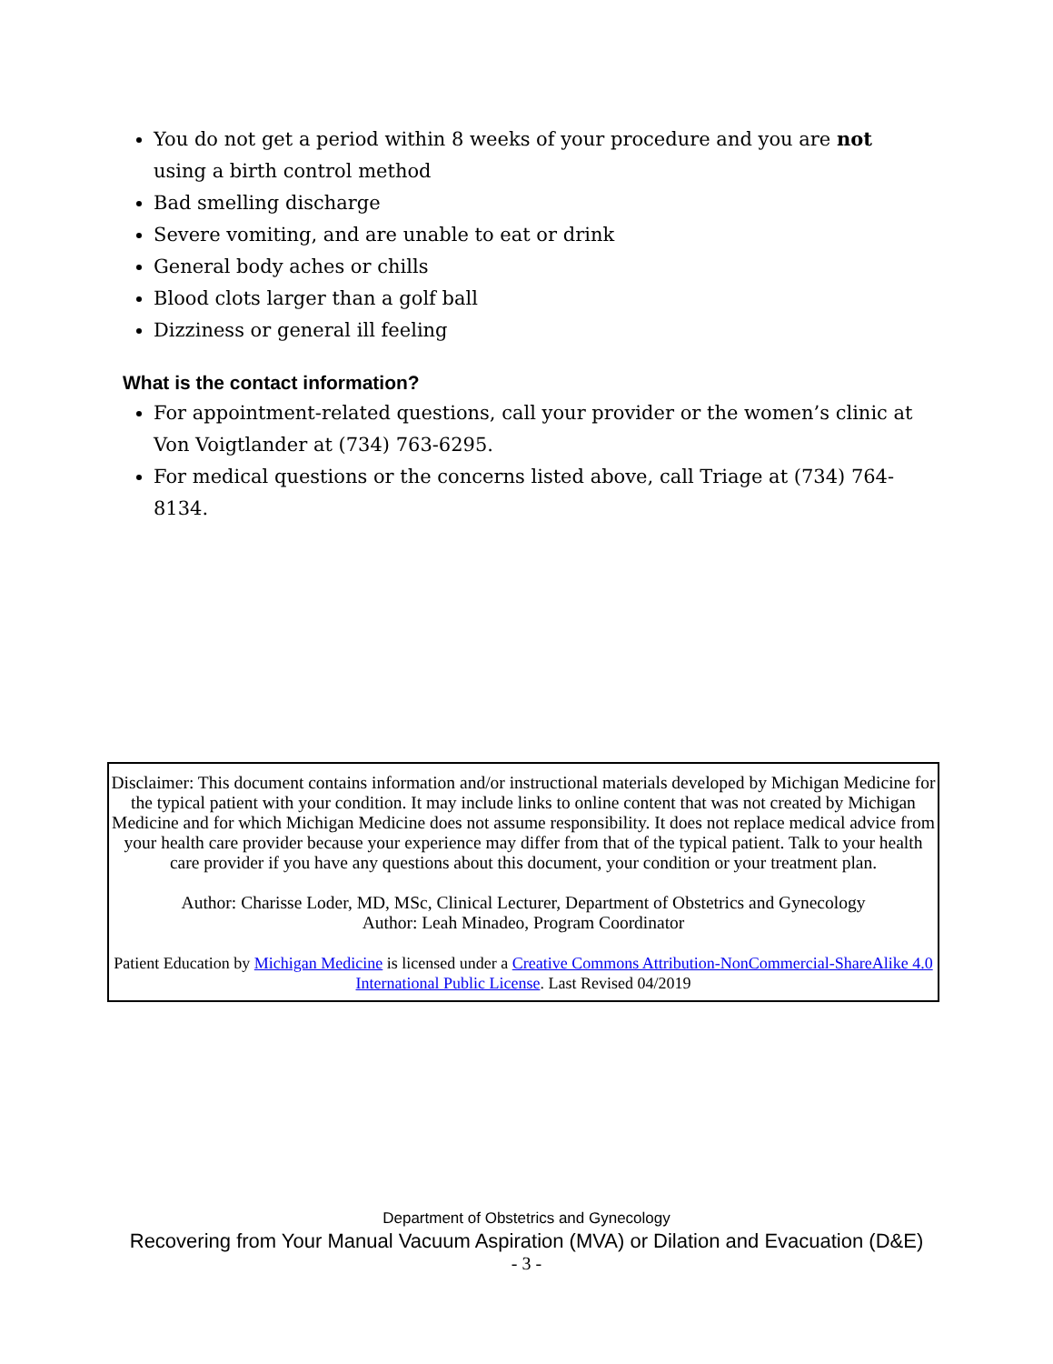You do not get a period within 8 weeks of your procedure and you are not using a birth control method
Bad smelling discharge
Severe vomiting, and are unable to eat or drink
General body aches or chills
Blood clots larger than a golf ball
Dizziness or general ill feeling
What is the contact information?
For appointment-related questions, call your provider or the women’s clinic at Von Voigtlander at (734) 763-6295.
For medical questions or the concerns listed above, call Triage at (734) 764-8134.
Disclaimer: This document contains information and/or instructional materials developed by Michigan Medicine for the typical patient with your condition. It may include links to online content that was not created by Michigan Medicine and for which Michigan Medicine does not assume responsibility. It does not replace medical advice from your health care provider because your experience may differ from that of the typical patient. Talk to your health care provider if you have any questions about this document, your condition or your treatment plan.
Author: Charisse Loder, MD, MSc, Clinical Lecturer, Department of Obstetrics and Gynecology
Author: Leah Minadeo, Program Coordinator
Patient Education by Michigan Medicine is licensed under a Creative Commons Attribution-NonCommercial-ShareAlike 4.0 International Public License. Last Revised 04/2019
Department of Obstetrics and Gynecology
Recovering from Your Manual Vacuum Aspiration (MVA) or Dilation and Evacuation (D&E)
- 3 -